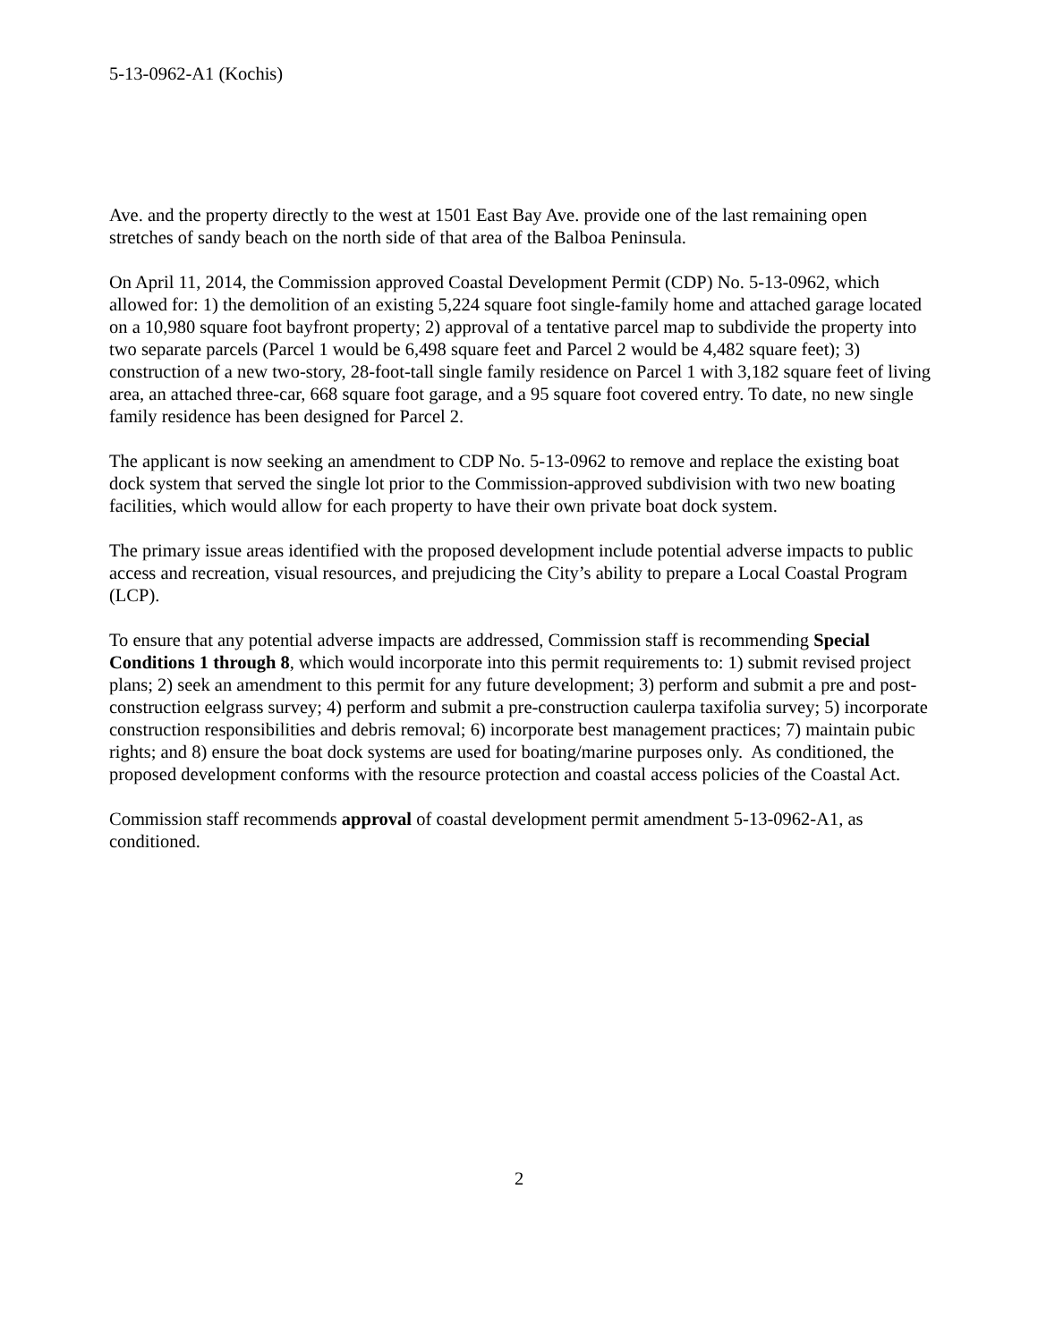5-13-0962-A1 (Kochis)
Ave. and the property directly to the west at 1501 East Bay Ave. provide one of the last remaining open stretches of sandy beach on the north side of that area of the Balboa Peninsula.
On April 11, 2014, the Commission approved Coastal Development Permit (CDP) No. 5-13-0962, which allowed for: 1) the demolition of an existing 5,224 square foot single-family home and attached garage located on a 10,980 square foot bayfront property; 2) approval of a tentative parcel map to subdivide the property into two separate parcels (Parcel 1 would be 6,498 square feet and Parcel 2 would be 4,482 square feet); 3) construction of a new two-story, 28-foot-tall single family residence on Parcel 1 with 3,182 square feet of living area, an attached three-car, 668 square foot garage, and a 95 square foot covered entry. To date, no new single family residence has been designed for Parcel 2.
The applicant is now seeking an amendment to CDP No. 5-13-0962 to remove and replace the existing boat dock system that served the single lot prior to the Commission-approved subdivision with two new boating facilities, which would allow for each property to have their own private boat dock system.
The primary issue areas identified with the proposed development include potential adverse impacts to public access and recreation, visual resources, and prejudicing the City’s ability to prepare a Local Coastal Program (LCP).
To ensure that any potential adverse impacts are addressed, Commission staff is recommending Special Conditions 1 through 8, which would incorporate into this permit requirements to: 1) submit revised project plans; 2) seek an amendment to this permit for any future development; 3) perform and submit a pre and post-construction eelgrass survey; 4) perform and submit a pre-construction caulerpa taxifolia survey; 5) incorporate construction responsibilities and debris removal; 6) incorporate best management practices; 7) maintain pubic rights; and 8) ensure the boat dock systems are used for boating/marine purposes only. As conditioned, the proposed development conforms with the resource protection and coastal access policies of the Coastal Act.
Commission staff recommends approval of coastal development permit amendment 5-13-0962-A1, as conditioned.
2